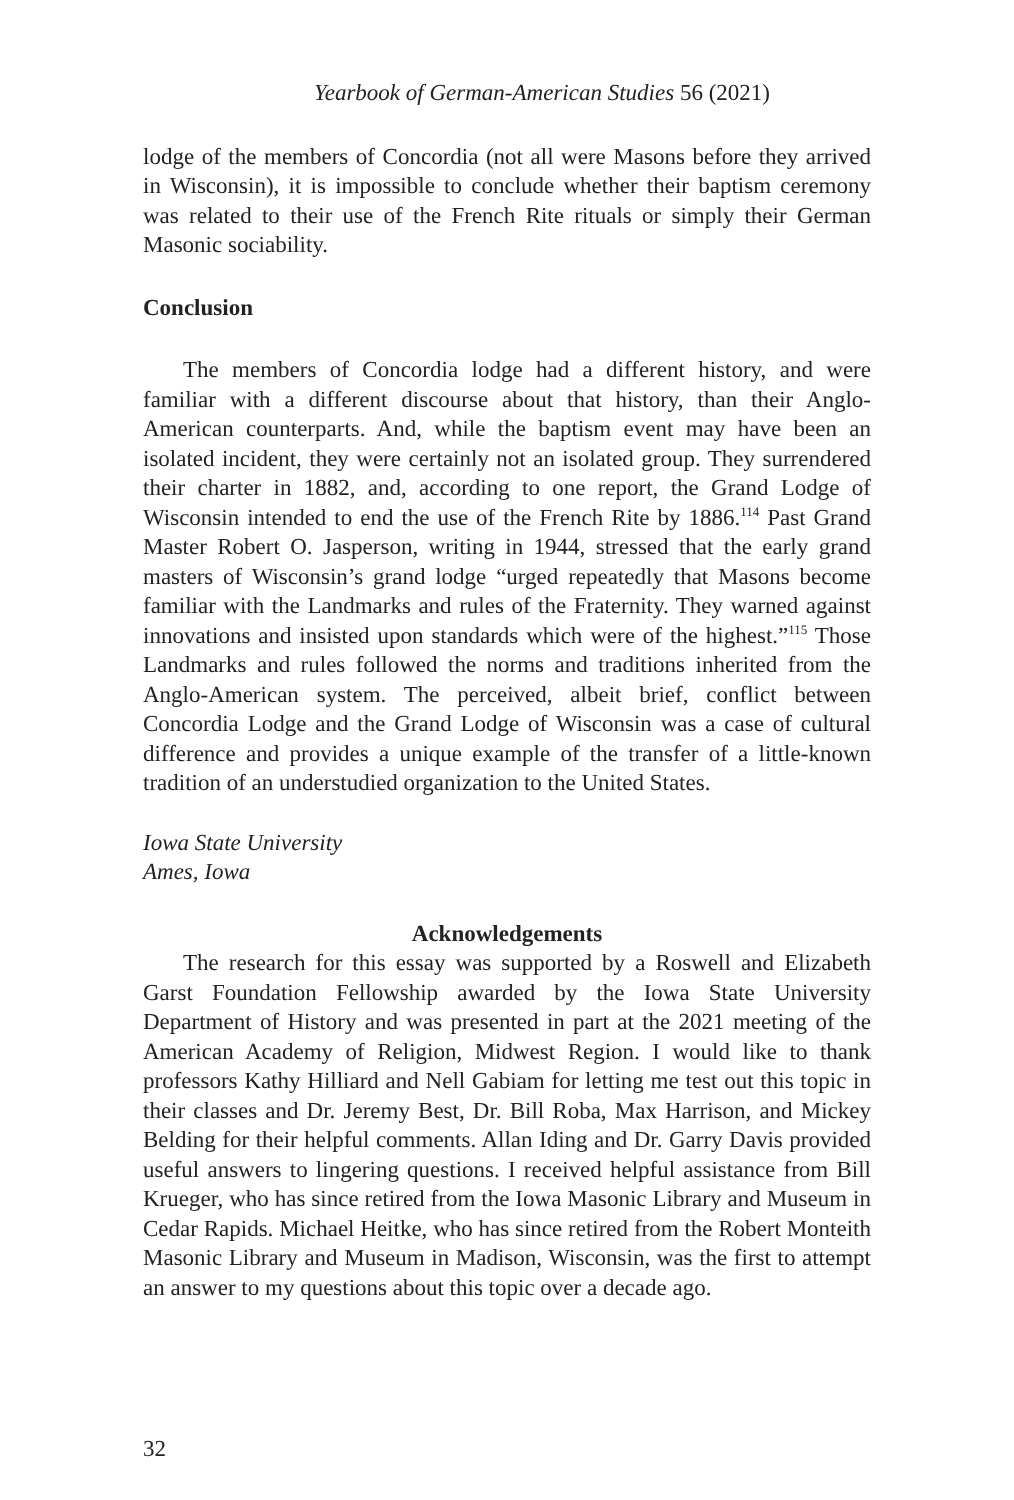Yearbook of German-American Studies 56 (2021)
lodge of the members of Concordia (not all were Masons before they arrived in Wisconsin), it is impossible to conclude whether their baptism ceremony was related to their use of the French Rite rituals or simply their German Masonic sociability.
Conclusion
The members of Concordia lodge had a different history, and were familiar with a different discourse about that history, than their Anglo-American counterparts. And, while the baptism event may have been an isolated incident, they were certainly not an isolated group. They surrendered their charter in 1882, and, according to one report, the Grand Lodge of Wisconsin intended to end the use of the French Rite by 1886.<sup>114</sup> Past Grand Master Robert O. Jasperson, writing in 1944, stressed that the early grand masters of Wisconsin’s grand lodge “urged repeatedly that Masons become familiar with the Landmarks and rules of the Fraternity. They warned against innovations and insisted upon standards which were of the highest.”<sup>115</sup> Those Landmarks and rules followed the norms and traditions inherited from the Anglo-American system. The perceived, albeit brief, conflict between Concordia Lodge and the Grand Lodge of Wisconsin was a case of cultural difference and provides a unique example of the transfer of a little-known tradition of an understudied organization to the United States.
Iowa State University
Ames, Iowa
Acknowledgements
The research for this essay was supported by a Roswell and Elizabeth Garst Foundation Fellowship awarded by the Iowa State University Department of History and was presented in part at the 2021 meeting of the American Academy of Religion, Midwest Region. I would like to thank professors Kathy Hilliard and Nell Gabiam for letting me test out this topic in their classes and Dr. Jeremy Best, Dr. Bill Roba, Max Harrison, and Mickey Belding for their helpful comments. Allan Iding and Dr. Garry Davis provided useful answers to lingering questions. I received helpful assistance from Bill Krueger, who has since retired from the Iowa Masonic Library and Museum in Cedar Rapids. Michael Heitke, who has since retired from the Robert Monteith Masonic Library and Museum in Madison, Wisconsin, was the first to attempt an answer to my questions about this topic over a decade ago.
32